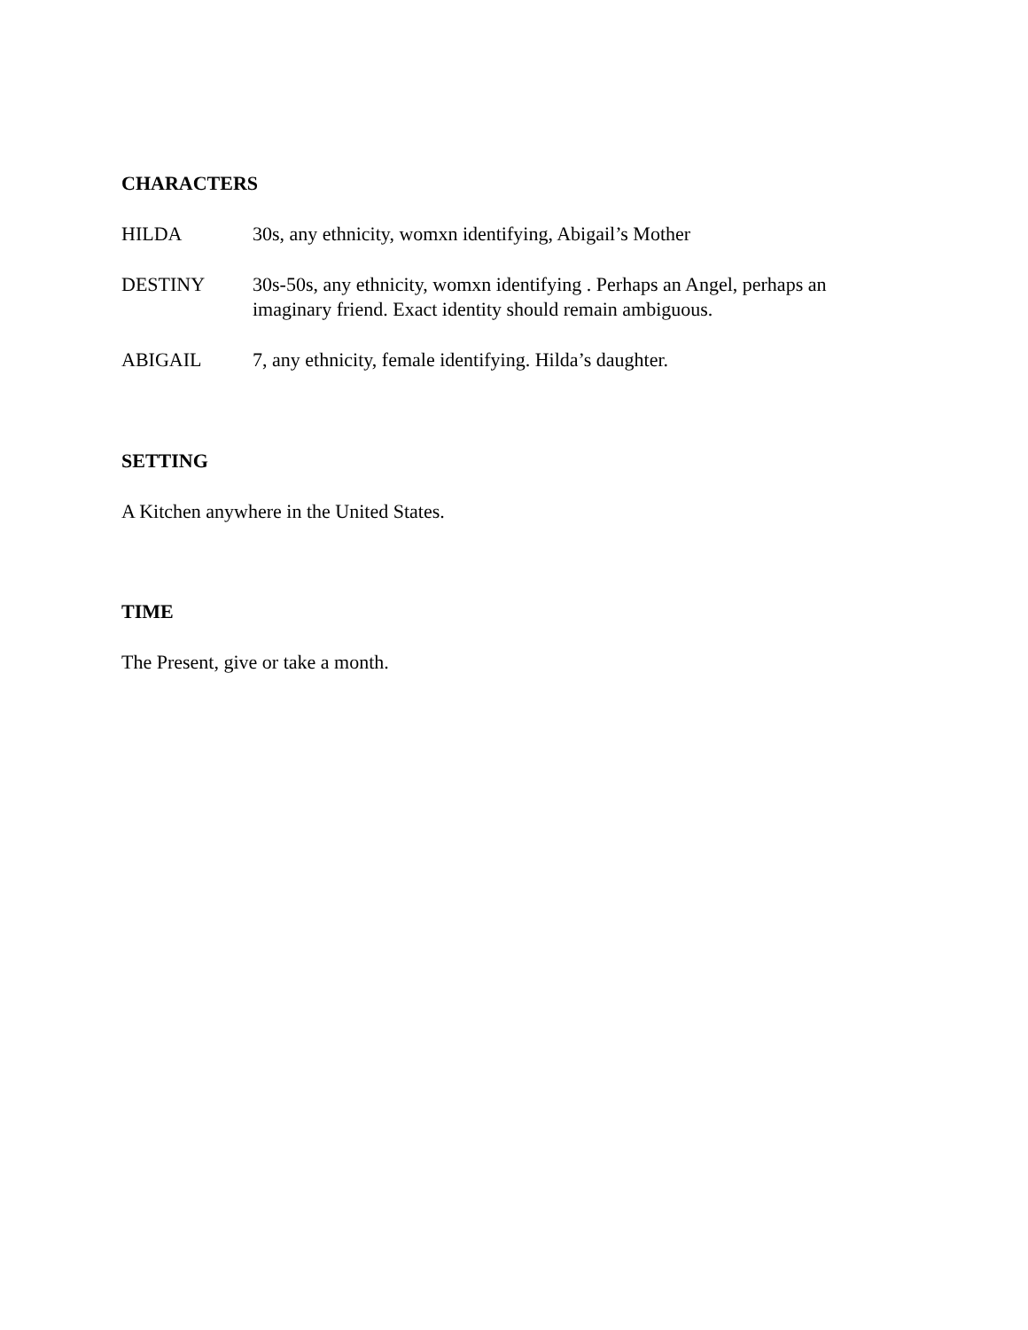CHARACTERS
HILDA 30s, any ethnicity, womxn identifying, Abigail’s Mother
DESTINY 30s-50s, any ethnicity, womxn identifying . Perhaps an Angel, perhaps an imaginary friend. Exact identity should remain ambiguous.
ABIGAIL 7, any ethnicity, female identifying. Hilda’s daughter.
SETTING
A Kitchen anywhere in the United States.
TIME
The Present, give or take a month.